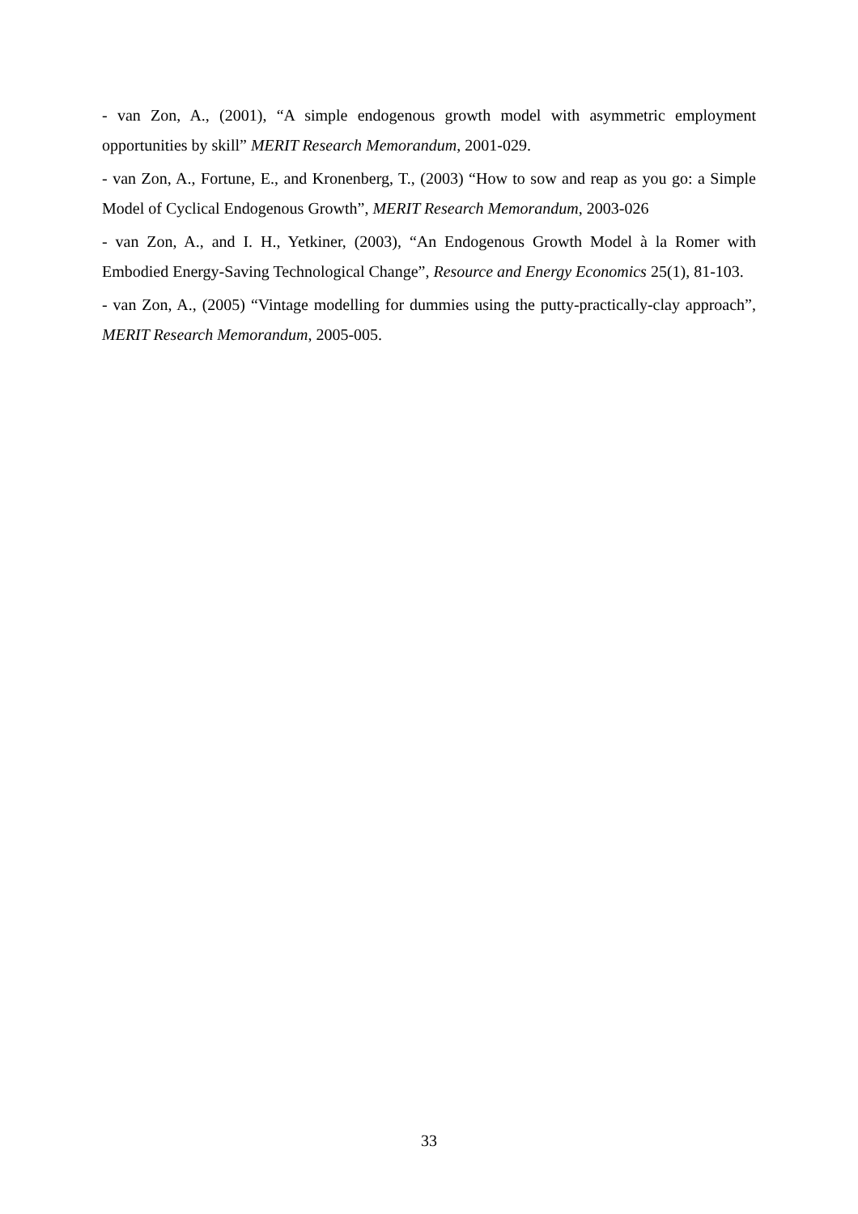- van Zon, A., (2001), “A simple endogenous growth model with asymmetric employment opportunities by skill” MERIT Research Memorandum, 2001-029.
- van Zon, A., Fortune, E., and Kronenberg, T., (2003) “How to sow and reap as you go: a Simple Model of Cyclical Endogenous Growth”, MERIT Research Memorandum, 2003-026
- van Zon, A., and I. H., Yetkiner, (2003), “An Endogenous Growth Model à la Romer with Embodied Energy-Saving Technological Change”, Resource and Energy Economics 25(1), 81-103.
- van Zon, A., (2005) “Vintage modelling for dummies using the putty-practically-clay approach”, MERIT Research Memorandum, 2005-005.
33